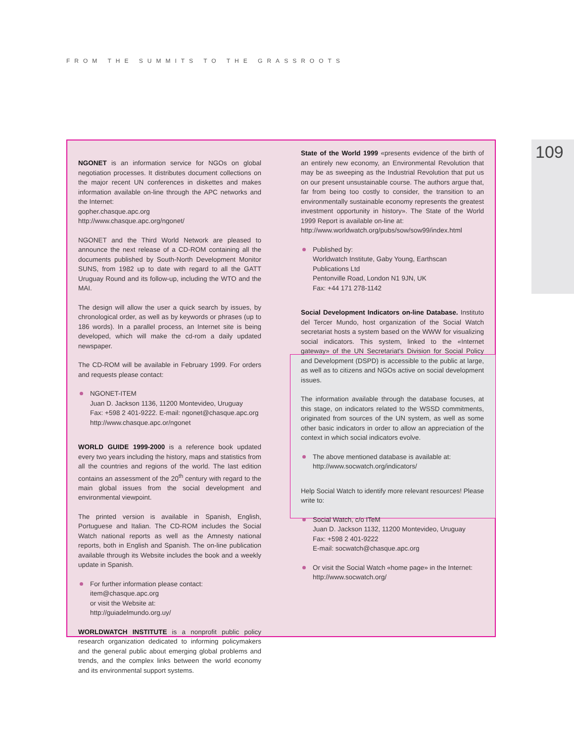FROM THE SUMMITS TO THE GRASSROOTS
109
NGONET is an information service for NGOs on global negotiation processes. It distributes document collections on the major recent UN conferences in diskettes and makes information available on-line through the APC networks and the Internet:
gopher.chasque.apc.org
http://www.chasque.apc.org/ngonet/
NGONET and the Third World Network are pleased to announce the next release of a CD-ROM containing all the documents published by South-North Development Monitor SUNS, from 1982 up to date with regard to all the GATT Uruguay Round and its follow-up, including the WTO and the MAI.
The design will allow the user a quick search by issues, by chronological order, as well as by keywords or phrases (up to 186 words). In a parallel process, an Internet site is being developed, which will make the cd-rom a daily updated newspaper.
The CD-ROM will be available in February 1999. For orders and requests please contact:
NGONET-ITEM
Juan D. Jackson 1136, 11200 Montevideo, Uruguay
Fax: +598 2 401-9222. E-mail: ngonet@chasque.apc.org
http://www.chasque.apc.or/ngonet
WORLD GUIDE 1999-2000 is a reference book updated every two years including the history, maps and statistics from all the countries and regions of the world. The last edition contains an assessment of the 20<sup>th</sup> century with regard to the main global issues from the social development and environmental viewpoint.
The printed version is available in Spanish, English, Portuguese and Italian. The CD-ROM includes the Social Watch national reports as well as the Amnesty national reports, both in English and Spanish. The on-line publication available through its Website includes the book and a weekly update in Spanish.
For further information please contact:
item@chasque.apc.org
or visit the Website at:
http://guiadelmundo.org.uy/
WORLDWATCH INSTITUTE is a nonprofit public policy research organization dedicated to informing policymakers and the general public about emerging global problems and trends, and the complex links between the world economy and its environmental support systems.
State of the World 1999 «presents evidence of the birth of an entirely new economy, an Environmental Revolution that may be as sweeping as the Industrial Revolution that put us on our present unsustainable course. The authors argue that, far from being too costly to consider, the transition to an environmentally sustainable economy represents the greatest investment opportunity in history». The State of the World 1999 Report is available on-line at:
http://www.worldwatch.org/pubs/sow/sow99/index.html
Published by:
Worldwatch Institute, Gaby Young, Earthscan Publications Ltd
Pentonville Road, London N1 9JN, UK
Fax: +44 171 278-1142
Social Development Indicators on-line Database. Instituto del Tercer Mundo, host organization of the Social Watch secretariat hosts a system based on the WWW for visualizing social indicators. This system, linked to the «Internet gateway» of the UN Secretariat's Division for Social Policy and Development (DSPD) is accessible to the public at large, as well as to citizens and NGOs active on social development issues.
The information available through the database focuses, at this stage, on indicators related to the WSSD commitments, originated from sources of the UN system, as well as some other basic indicators in order to allow an appreciation of the context in which social indicators evolve.
The above mentioned database is available at:
http://www.socwatch.org/indicators/
Help Social Watch to identify more relevant resources! Please write to:
Social Watch, c/o ITeM
Juan D. Jackson 1132, 11200 Montevideo, Uruguay
Fax: +598 2 401-9222
E-mail: socwatch@chasque.apc.org
Or visit the Social Watch «home page» in the Internet:
http://www.socwatch.org/